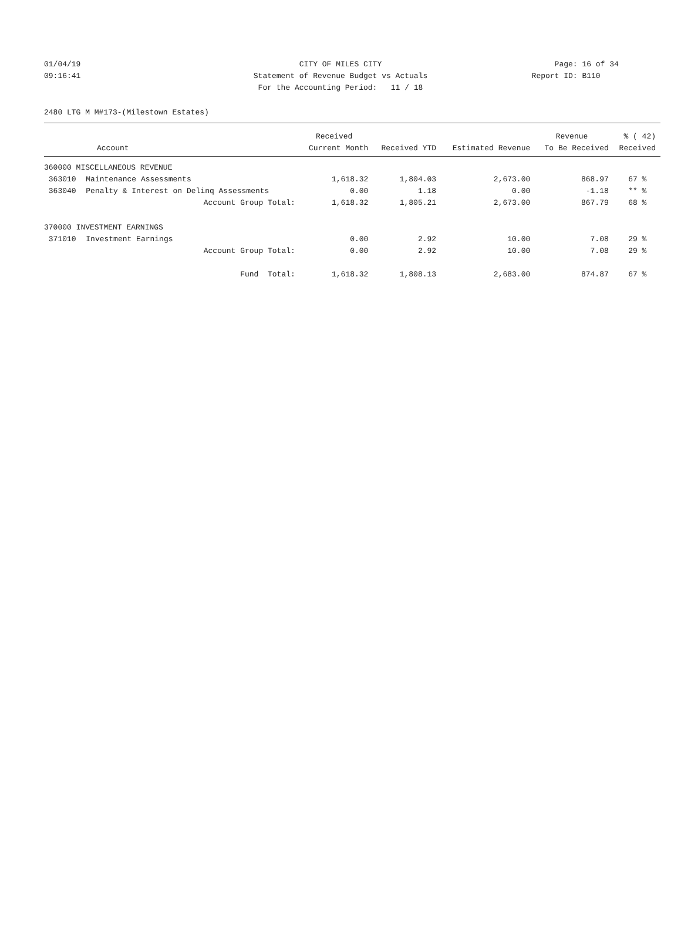01/04/19 CITY OF MILES CITY Page: 16 of 34
09:16:41 Statement of Revenue Budget vs Actuals Report ID: B110
For the Accounting Period: 11 / 18
2480 LTG M M#173-(Milestown Estates)
| | | Received | | | Revenue | % ( 42) |
| --- | --- | --- | --- | --- | --- | --- |
| Account | | Current Month | Received YTD | Estimated Revenue | To Be Received | Received |
| 360000 MISCELLANEOUS REVENUE | | | | | | |
| 363010 | Maintenance Assessments | 1,618.32 | 1,804.03 | 2,673.00 | 868.97 | 67 % |
| 363040 | Penalty & Interest on Delinq Assessments | 0.00 | 1.18 | 0.00 | -1.18 | ** % |
| | Account Group Total: | 1,618.32 | 1,805.21 | 2,673.00 | 867.79 | 68 % |
| 370000 INVESTMENT EARNINGS | | | | | | |
| 371010 | Investment Earnings | 0.00 | 2.92 | 10.00 | 7.08 | 29 % |
| | Account Group Total: | 0.00 | 2.92 | 10.00 | 7.08 | 29 % |
| | Fund Total: | 1,618.32 | 1,808.13 | 2,683.00 | 874.87 | 67 % |